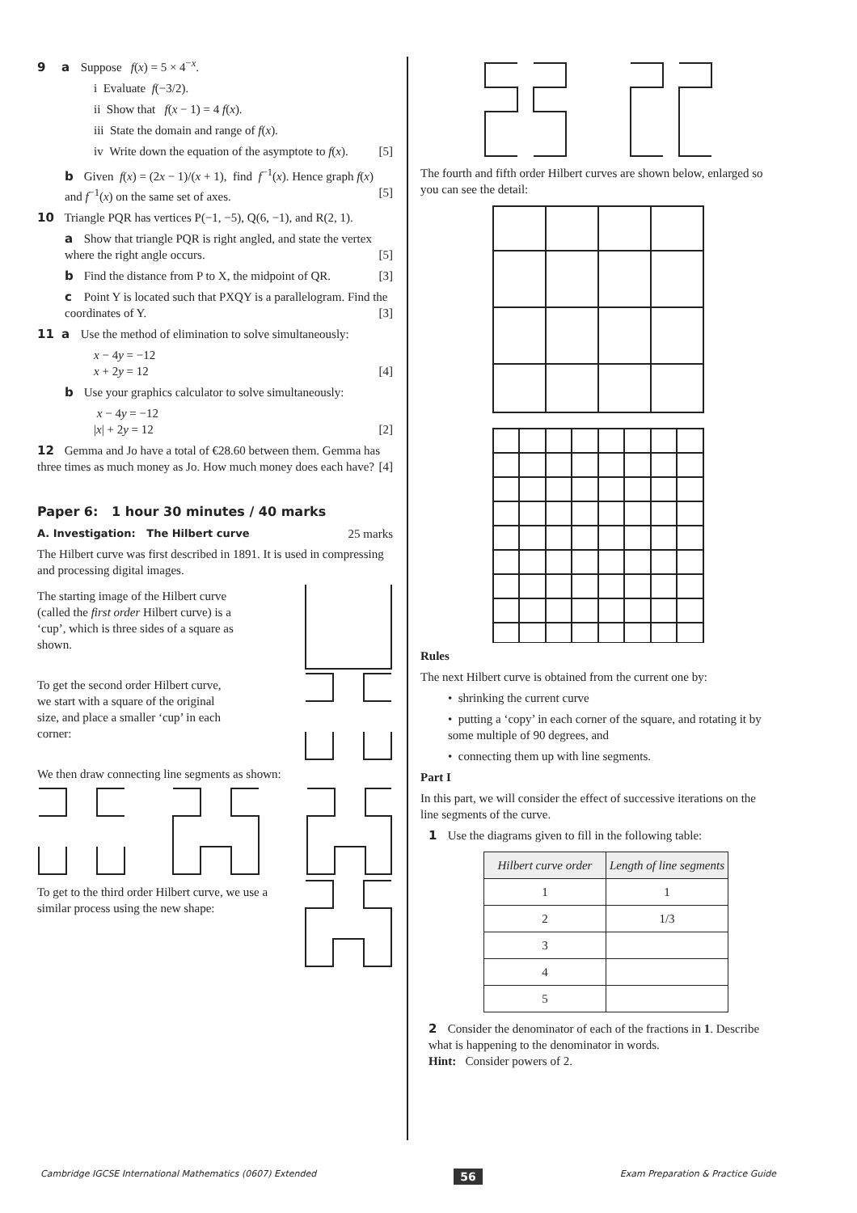9 a Suppose f(x) = 5 × 4<sup>−x</sup>.
i Evaluate f(−3/2).
ii Show that f(x − 1) = 4 f(x).
iii State the domain and range of f(x).
iv Write down the equation of the asymptote to f(x). [5]
b Given f(x) = (2x − 1)/(x + 1), find f<sup>−1</sup>(x). Hence graph f(x) and f<sup>−1</sup>(x) on the same set of axes. [5]
10 Triangle PQR has vertices P(−1, −5), Q(6, −1), and R(2, 1).
a Show that triangle PQR is right angled, and state the vertex where the right angle occurs. [5]
b Find the distance from P to X, the midpoint of QR. [3]
c Point Y is located such that PXQY is a parallelogram. Find the coordinates of Y. [3]
11 a Use the method of elimination to solve simultaneously:
x − 4y = −12
x + 2y = 12 [4]
b Use your graphics calculator to solve simultaneously:
x − 4y = −12
|x| + 2y = 12 [2]
12 Gemma and Jo have a total of €28.60 between them. Gemma has three times as much money as Jo. How much money does each have? [4]
Paper 6: 1 hour 30 minutes / 40 marks
A. Investigation: The Hilbert curve 25 marks
The Hilbert curve was first described in 1891. It is used in compressing and processing digital images.
The starting image of the Hilbert curve (called the first order Hilbert curve) is a ‘cup’, which is three sides of a square as shown.
To get the second order Hilbert curve, we start with a square of the original size, and place a smaller ‘cup’ in each corner:
We then draw connecting line segments as shown:
To get to the third order Hilbert curve, we use a similar process using the new shape:
The fourth and fifth order Hilbert curves are shown below, enlarged so you can see the detail:
Rules
The next Hilbert curve is obtained from the current one by:
• shrinking the current curve
• putting a ‘copy’ in each corner of the square, and rotating it by some multiple of 90 degrees, and
• connecting them up with line segments.
Part I
In this part, we will consider the effect of successive iterations on the line segments of the curve.
1 Use the diagrams given to fill in the following table:
| Hilbert curve order | Length of line segments |
| --- | --- |
| 1 | 1 |
| 2 | 1/3 |
| 3 | |
| 4 | |
| 5 | |
2 Consider the denominator of each of the fractions in 1. Describe what is happening to the denominator in words.
Hint: Consider powers of 2.
Cambridge IGCSE International Mathematics (0607) Extended 56 Exam Preparation & Practice Guide